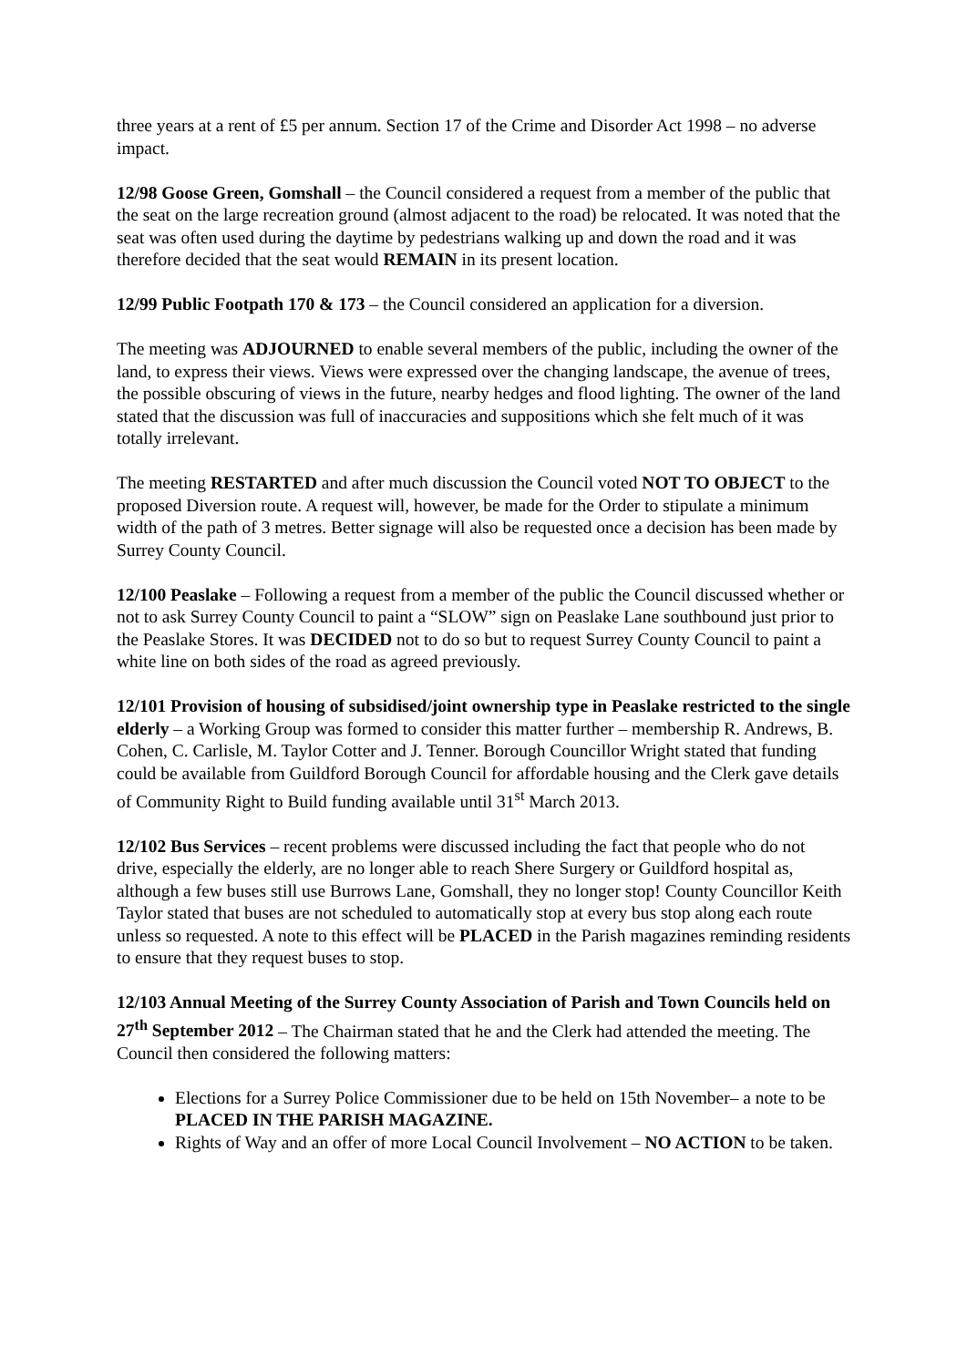three years at a rent of £5 per annum. Section 17 of the Crime and Disorder Act 1998 – no adverse impact.
12/98 Goose Green, Gomshall – the Council considered a request from a member of the public that the seat on the large recreation ground (almost adjacent to the road) be relocated. It was noted that the seat was often used during the daytime by pedestrians walking up and down the road and it was therefore decided that the seat would REMAIN in its present location.
12/99 Public Footpath 170 & 173 – the Council considered an application for a diversion.
The meeting was ADJOURNED to enable several members of the public, including the owner of the land, to express their views. Views were expressed over the changing landscape, the avenue of trees, the possible obscuring of views in the future, nearby hedges and flood lighting. The owner of the land stated that the discussion was full of inaccuracies and suppositions which she felt much of it was totally irrelevant.
The meeting RESTARTED and after much discussion the Council voted NOT TO OBJECT to the proposed Diversion route. A request will, however, be made for the Order to stipulate a minimum width of the path of 3 metres. Better signage will also be requested once a decision has been made by Surrey County Council.
12/100 Peaslake – Following a request from a member of the public the Council discussed whether or not to ask Surrey County Council to paint a “SLOW” sign on Peaslake Lane southbound just prior to the Peaslake Stores. It was DECIDED not to do so but to request Surrey County Council to paint a white line on both sides of the road as agreed previously.
12/101 Provision of housing of subsidised/joint ownership type in Peaslake restricted to the single elderly – a Working Group was formed to consider this matter further – membership R. Andrews, B. Cohen, C. Carlisle, M. Taylor Cotter and J. Tenner. Borough Councillor Wright stated that funding could be available from Guildford Borough Council for affordable housing and the Clerk gave details of Community Right to Build funding available until 31<sup>st</sup> March 2013.
12/102 Bus Services – recent problems were discussed including the fact that people who do not drive, especially the elderly, are no longer able to reach Shere Surgery or Guildford hospital as, although a few buses still use Burrows Lane, Gomshall, they no longer stop! County Councillor Keith Taylor stated that buses are not scheduled to automatically stop at every bus stop along each route unless so requested. A note to this effect will be PLACED in the Parish magazines reminding residents to ensure that they request buses to stop.
12/103 Annual Meeting of the Surrey County Association of Parish and Town Councils held on 27<sup>th</sup> September 2012 – The Chairman stated that he and the Clerk had attended the meeting. The Council then considered the following matters:
Elections for a Surrey Police Commissioner due to be held on 15th November– a note to be PLACED IN THE PARISH MAGAZINE.
Rights of Way and an offer of more Local Council Involvement – NO ACTION to be taken.